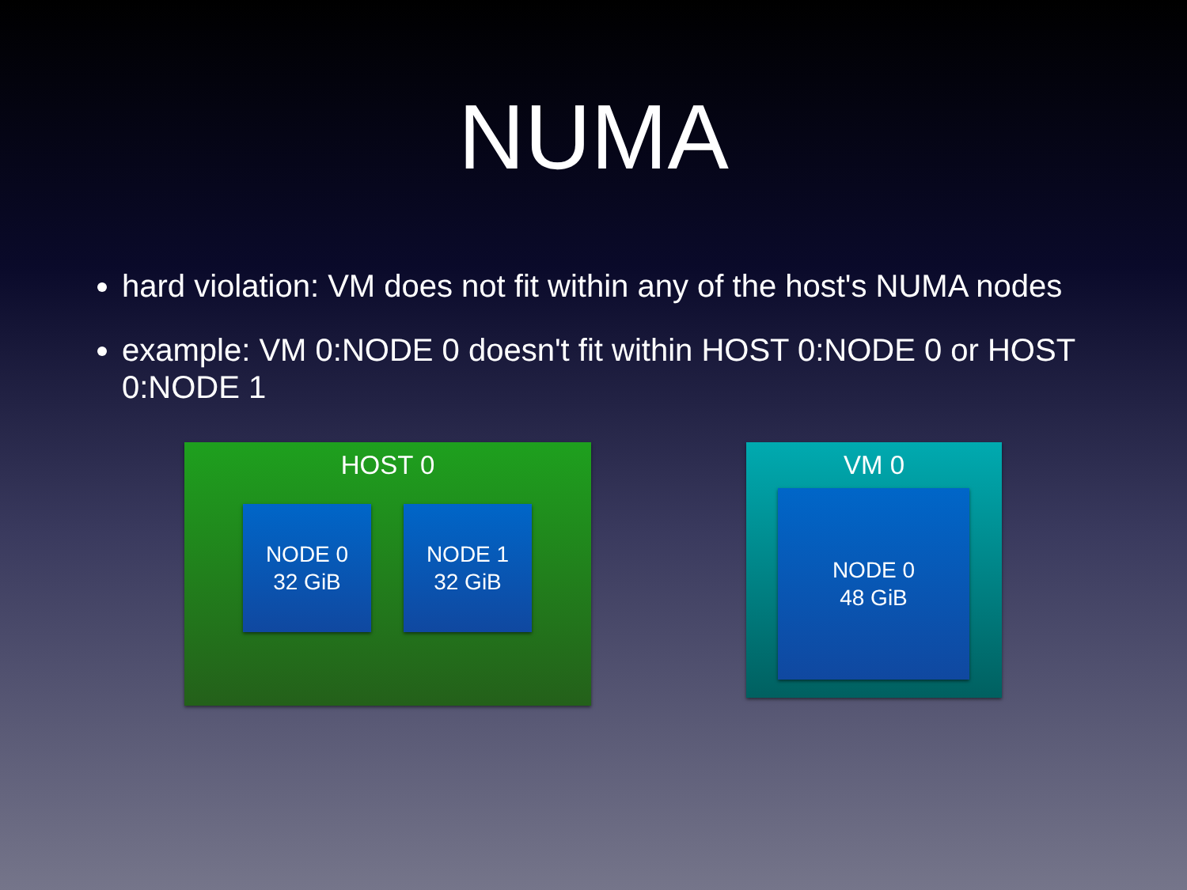NUMA
hard violation: VM does not fit within any of the host's NUMA nodes
example: VM 0:NODE 0 doesn't fit within HOST 0:NODE 0 or HOST 0:NODE 1
HOST 0
NODE 0
32 GiB
NODE 1
32 GiB
VM 0
NODE 0
48 GiB